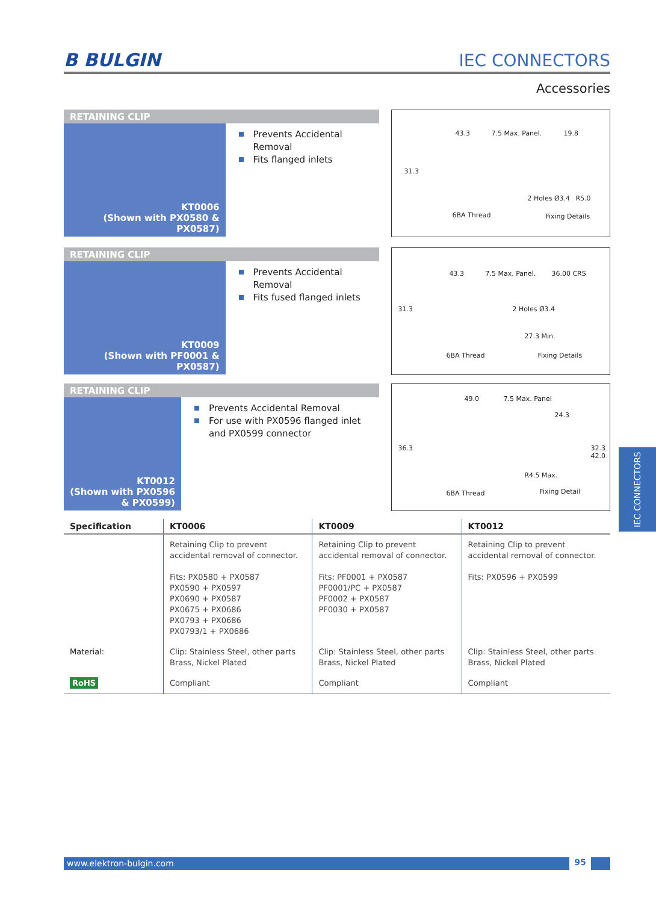B BULGIN
IEC CONNECTORS
Accessories
RETAINING CLIP
KT0006
(Shown with PX0580 & PX0587)
Prevents Accidental Removal
Fits flanged inlets
43.3 7.5 Max. Panel. 19.8
31.3
2 Holes Ø3.4 R5.0
6BA Thread Fixing Details
RETAINING CLIP
KT0009
(Shown with PF0001 & PX0587)
Prevents Accidental Removal
Fits fused flanged inlets
43.3 7.5 Max. Panel. 36.00 CRS
31.3 2 Holes Ø3.4
27.3 Min.
6BA Thread Fixing Details
RETAINING CLIP
KT0012
(Shown with PX0596 & PX0599)
Prevents Accidental Removal
For use with PX0596 flanged inlet and PX0599 connector
49.0 7.5 Max. Panel
24.3
36.3 32.3 42.0
R4.5 Max.
6BA Thread Fixing Detail
| Specification | KT0006 | KT0009 | KT0012 |
| --- | --- | --- | --- |
| | Retaining Clip to prevent accidental removal of connector. Fits: PX0580 + PX0587 PX0590 + PX0597 PX0690 + PX0587 PX0675 + PX0686 PX0793 + PX0686 PX0793/1 + PX0686 | Retaining Clip to prevent accidental removal of connector. Fits: PF0001 + PX0587 PF0001/PC + PX0587 PF0002 + PX0587 PF0030 + PX0587 | Retaining Clip to prevent accidental removal of connector. Fits: PX0596 + PX0599 |
| Material: | Clip: Stainless Steel, other parts Brass, Nickel Plated | Clip: Stainless Steel, other parts Brass, Nickel Plated | Clip: Stainless Steel, other parts Brass, Nickel Plated |
| RoHS | Compliant | Compliant | Compliant |
IEC CONNECTORS
www.elektron-bulgin.com 95